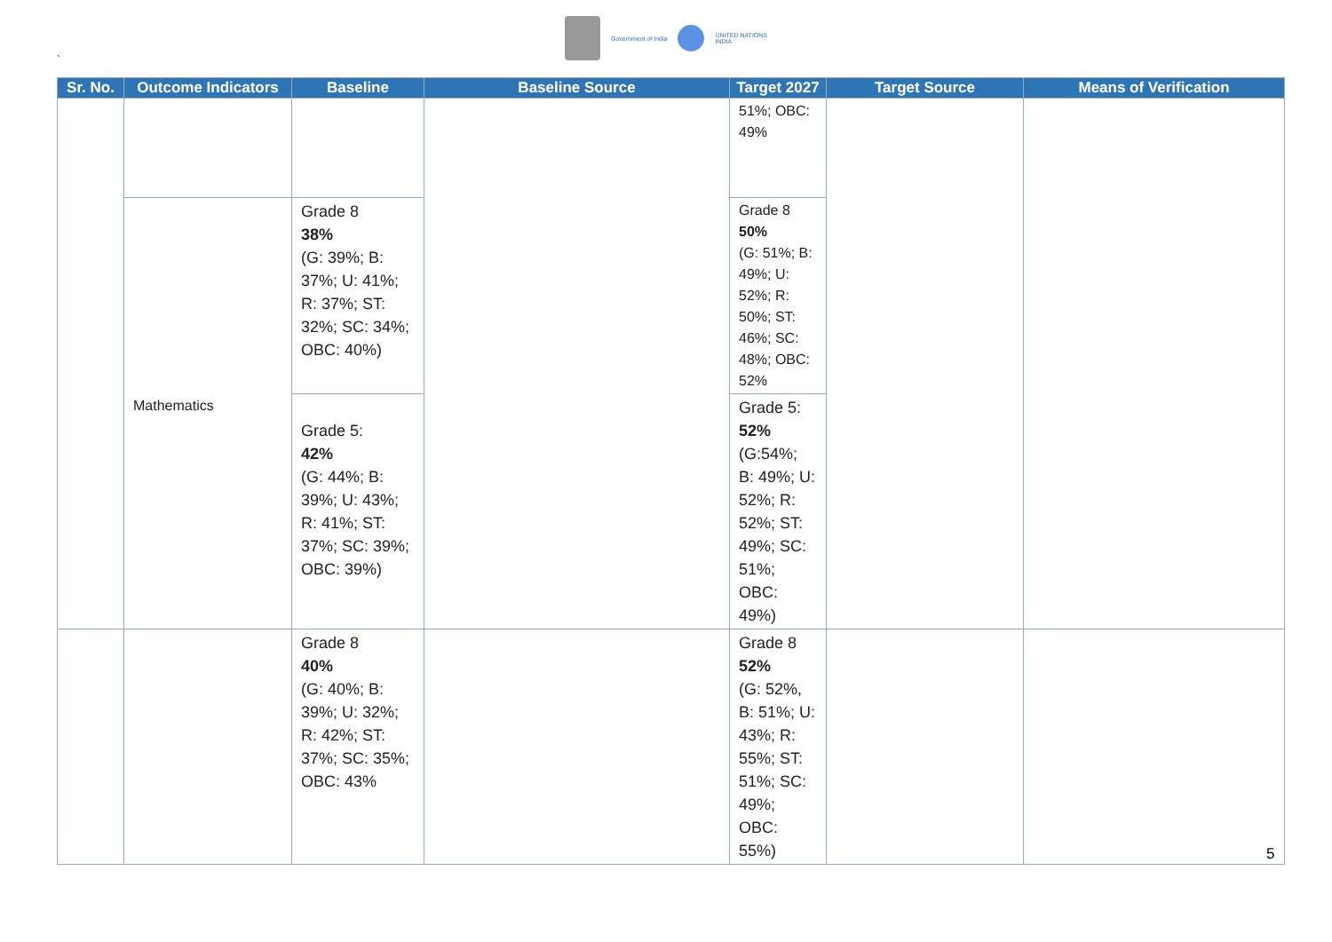Government of India
UNITED NATIONS
INDIA
`
| Sr. No. | Outcome Indicators | Baseline | Baseline Source | Target 2027 | Target Source | Means of Verification |
| --- | --- | --- | --- | --- | --- | --- |
| | | | | 51%; OBC: 49% | | |
| | | Grade 8 38% (G: 39%; B: 37%; U: 41%; R: 37%; ST: 32%; SC: 34%; OBC: 40%) | | Grade 8 50% (G: 51%; B: 49%; U: 52%; R: 50%; ST: 46%; SC: 48%; OBC: 52% | | |
| | Mathematics | Grade 5: 42% (G: 44%; B: 39%; U: 43%; R: 41%; ST: 37%; SC: 39%; OBC: 39%) | | Grade 5: 52% (G:54%; B: 49%; U: 52%; R: 52%; ST: 49%; SC: 51%; OBC: 49%) | | |
| | | Grade 8 40% (G: 40%; B: 39%; U: 32%; R: 42%; ST: 37%; SC: 35%; OBC: 43% | | Grade 8 52% (G: 52%, B: 51%; U: 43%; R: 55%; ST: 51%; SC: 49%; OBC: 55%) | | |
5